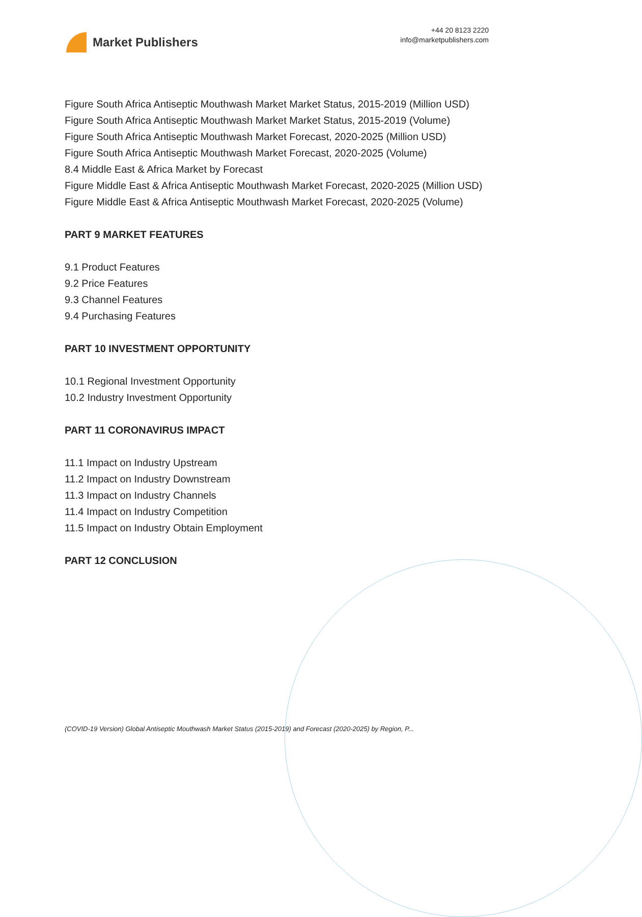Market Publishers
+44 20 8123 2220
info@marketpublishers.com
Figure South Africa Antiseptic Mouthwash Market Market Status, 2015-2019 (Million USD)
Figure South Africa Antiseptic Mouthwash Market Market Status, 2015-2019 (Volume)
Figure South Africa Antiseptic Mouthwash Market Forecast, 2020-2025 (Million USD)
Figure South Africa Antiseptic Mouthwash Market Forecast, 2020-2025 (Volume)
8.4 Middle East & Africa Market by Forecast
Figure Middle East & Africa Antiseptic Mouthwash Market Forecast, 2020-2025 (Million USD)
Figure Middle East & Africa Antiseptic Mouthwash Market Forecast, 2020-2025 (Volume)
PART 9 MARKET FEATURES
9.1 Product Features
9.2 Price Features
9.3 Channel Features
9.4 Purchasing Features
PART 10 INVESTMENT OPPORTUNITY
10.1 Regional Investment Opportunity
10.2 Industry Investment Opportunity
PART 11 CORONAVIRUS IMPACT
11.1 Impact on Industry Upstream
11.2 Impact on Industry Downstream
11.3 Impact on Industry Channels
11.4 Impact on Industry Competition
11.5 Impact on Industry Obtain Employment
PART 12 CONCLUSION
(COVID-19 Version) Global Antiseptic Mouthwash Market Status (2015-2019) and Forecast (2020-2025) by Region, P...